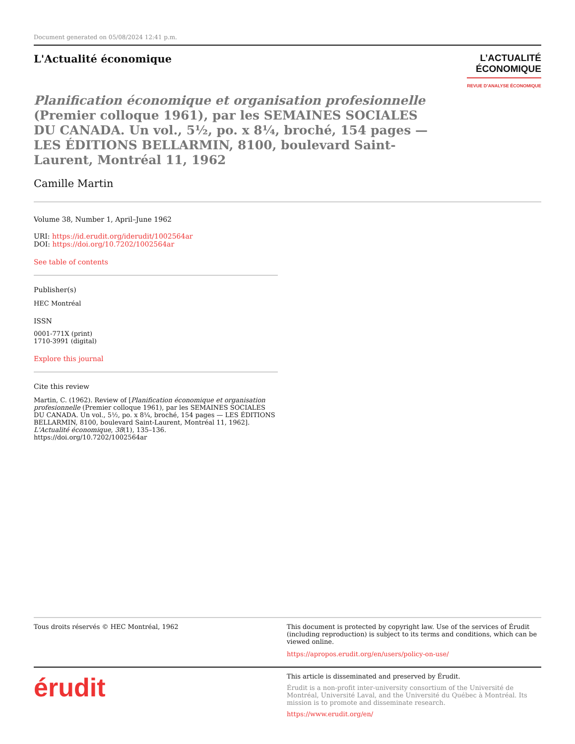Document generated on 05/08/2024 12:41 p.m.
L'Actualité économique
L’ACTUALITÉ
ÉCONOMIQUE
REVUE D’ANALYSE ÉCONOMIQUE
Planification économique et organisation profesionnelle (Premier colloque 1961), par les SEMAINES SOCIALES DU CANADA. Un vol., 5½, po. x 8¼, broché, 154 pages — LES ÉDITIONS BELLARMIN, 8100, boulevard Saint-Laurent, Montréal 11, 1962
Camille Martin
Volume 38, Number 1, April–June 1962
URI: https://id.erudit.org/iderudit/1002564ar
DOI: https://doi.org/10.7202/1002564ar
See table of contents
Publisher(s)
HEC Montréal
ISSN
0001-771X (print)
1710-3991 (digital)
Explore this journal
Cite this review
Martin, C. (1962). Review of [Planification économique et organisation profesionnelle (Premier colloque 1961), par les SEMAINES SOCIALES DU CANADA. Un vol., 5½, po. x 8¼, broché, 154 pages — LES ÉDITIONS BELLARMIN, 8100, boulevard Saint-Laurent, Montréal 11, 1962]. L'Actualité économique, 38(1), 135–136. https://doi.org/10.7202/1002564ar
Tous droits réservés © HEC Montréal, 1962 This document is protected by copyright law. Use of the services of Érudit (including reproduction) is subject to its terms and conditions, which can be viewed online.
https://apropos.erudit.org/en/users/policy-on-use/
érudit
This article is disseminated and preserved by Érudit.
Érudit is a non-profit inter-university consortium of the Université de Montréal, Université Laval, and the Université du Québec à Montréal. Its mission is to promote and disseminate research.
https://www.erudit.org/en/